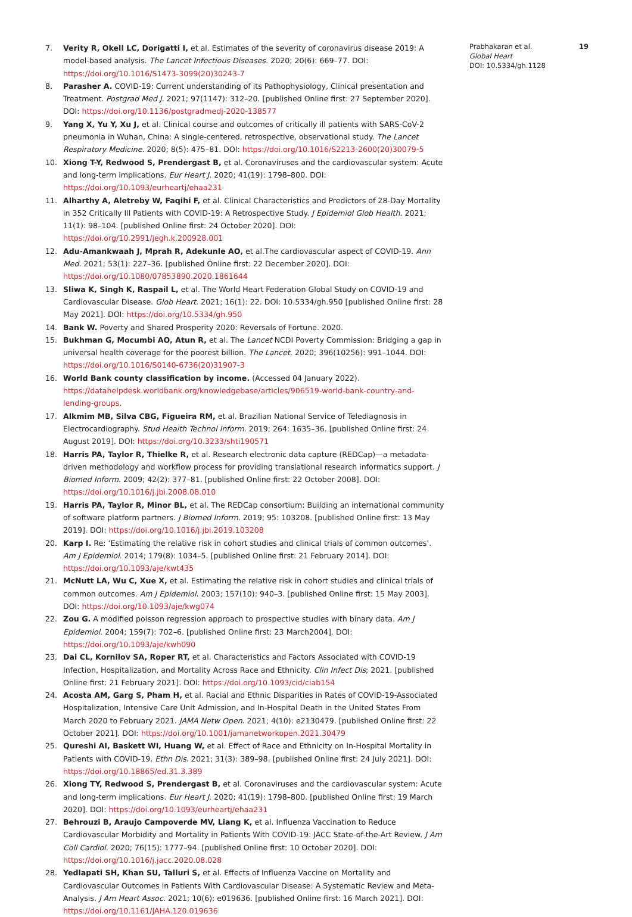7. Verity R, Okell LC, Dorigatti I, et al. Estimates of the severity of coronavirus disease 2019: A model-based analysis. The Lancet Infectious Diseases. 2020; 20(6): 669–77. DOI: https://doi.org/10.1016/S1473-3099(20)30243-7
8. Parasher A. COVID-19: Current understanding of its Pathophysiology, Clinical presentation and Treatment. Postgrad Med J. 2021; 97(1147): 312–20. [published Online first: 27 September 2020]. DOI: https://doi.org/10.1136/postgradmedj-2020-138577
9. Yang X, Yu Y, Xu J, et al. Clinical course and outcomes of critically ill patients with SARS-CoV-2 pneumonia in Wuhan, China: A single-centered, retrospective, observational study. The Lancet Respiratory Medicine. 2020; 8(5): 475–81. DOI: https://doi.org/10.1016/S2213-2600(20)30079-5
10. Xiong T-Y, Redwood S, Prendergast B, et al. Coronaviruses and the cardiovascular system: Acute and long-term implications. Eur Heart J. 2020; 41(19): 1798–800. DOI: https://doi.org/10.1093/eurheartj/ehaa231
11. Alharthy A, Aletreby W, Faqihi F, et al. Clinical Characteristics and Predictors of 28-Day Mortality in 352 Critically Ill Patients with COVID-19: A Retrospective Study. J Epidemiol Glob Health. 2021; 11(1): 98–104. [published Online first: 24 October 2020]. DOI: https://doi.org/10.2991/jegh.k.200928.001
12. Adu-Amankwaah J, Mprah R, Adekunle AO, et al.The cardiovascular aspect of COVID-19. Ann Med. 2021; 53(1): 227–36. [published Online first: 22 December 2020]. DOI: https://doi.org/10.1080/07853890.2020.1861644
13. Sliwa K, Singh K, Raspail L, et al. The World Heart Federation Global Study on COVID-19 and Cardiovascular Disease. Glob Heart. 2021; 16(1): 22. DOI: 10.5334/gh.950 [published Online first: 28 May 2021]. DOI: https://doi.org/10.5334/gh.950
14. Bank W. Poverty and Shared Prosperity 2020: Reversals of Fortune. 2020.
15. Bukhman G, Mocumbi AO, Atun R, et al. The Lancet NCDI Poverty Commission: Bridging a gap in universal health coverage for the poorest billion. The Lancet. 2020; 396(10256): 991–1044. DOI: https://doi.org/10.1016/S0140-6736(20)31907-3
16. World Bank county classification by income. (Accessed 04 January 2022). https://datahelpdesk.worldbank.org/knowledgebase/articles/906519-world-bank-country-and-lending-groups.
17. Alkmim MB, Silva CBG, Figueira RM, et al. Brazilian National Service of Telediagnosis in Electrocardiography. Stud Health Technol Inform. 2019; 264: 1635–36. [published Online first: 24 August 2019]. DOI: https://doi.org/10.3233/shti190571
18. Harris PA, Taylor R, Thielke R, et al. Research electronic data capture (REDCap)—a metadata-driven methodology and workflow process for providing translational research informatics support. J Biomed Inform. 2009; 42(2): 377–81. [published Online first: 22 October 2008]. DOI: https://doi.org/10.1016/j.jbi.2008.08.010
19. Harris PA, Taylor R, Minor BL, et al. The REDCap consortium: Building an international community of software platform partners. J Biomed Inform. 2019; 95: 103208. [published Online first: 13 May 2019]. DOI: https://doi.org/10.1016/j.jbi.2019.103208
20. Karp I. Re: ‘Estimating the relative risk in cohort studies and clinical trials of common outcomes’. Am J Epidemiol. 2014; 179(8): 1034–5. [published Online first: 21 February 2014]. DOI: https://doi.org/10.1093/aje/kwt435
21. McNutt LA, Wu C, Xue X, et al. Estimating the relative risk in cohort studies and clinical trials of common outcomes. Am J Epidemiol. 2003; 157(10): 940–3. [published Online first: 15 May 2003]. DOI: https://doi.org/10.1093/aje/kwg074
22. Zou G. A modified poisson regression approach to prospective studies with binary data. Am J Epidemiol. 2004; 159(7): 702–6. [published Online first: 23 March2004]. DOI: https://doi.org/10.1093/aje/kwh090
23. Dai CL, Kornilov SA, Roper RT, et al. Characteristics and Factors Associated with COVID-19 Infection, Hospitalization, and Mortality Across Race and Ethnicity. Clin Infect Dis; 2021. [published Online first: 21 February 2021]. DOI: https://doi.org/10.1093/cid/ciab154
24. Acosta AM, Garg S, Pham H, et al. Racial and Ethnic Disparities in Rates of COVID-19-Associated Hospitalization, Intensive Care Unit Admission, and In-Hospital Death in the United States From March 2020 to February 2021. JAMA Netw Open. 2021; 4(10): e2130479. [published Online first: 22 October 2021]. DOI: https://doi.org/10.1001/jamanetworkopen.2021.30479
25. Qureshi AI, Baskett WI, Huang W, et al. Effect of Race and Ethnicity on In-Hospital Mortality in Patients with COVID-19. Ethn Dis. 2021; 31(3): 389–98. [published Online first: 24 July 2021]. DOI: https://doi.org/10.18865/ed.31.3.389
26. Xiong TY, Redwood S, Prendergast B, et al. Coronaviruses and the cardiovascular system: Acute and long-term implications. Eur Heart J. 2020; 41(19): 1798–800. [published Online first: 19 March 2020]. DOI: https://doi.org/10.1093/eurheartj/ehaa231
27. Behrouzi B, Araujo Campoverde MV, Liang K, et al. Influenza Vaccination to Reduce Cardiovascular Morbidity and Mortality in Patients With COVID-19: JACC State-of-the-Art Review. J Am Coll Cardiol. 2020; 76(15): 1777–94. [published Online first: 10 October 2020]. DOI: https://doi.org/10.1016/j.jacc.2020.08.028
28. Yedlapati SH, Khan SU, Talluri S, et al. Effects of Influenza Vaccine on Mortality and Cardiovascular Outcomes in Patients With Cardiovascular Disease: A Systematic Review and Meta-Analysis. J Am Heart Assoc. 2021; 10(6): e019636. [published Online first: 16 March 2021]. DOI: https://doi.org/10.1161/JAHA.120.019636
Prabhakaran et al.
Global Heart
DOI: 10.5334/gh.1128
19